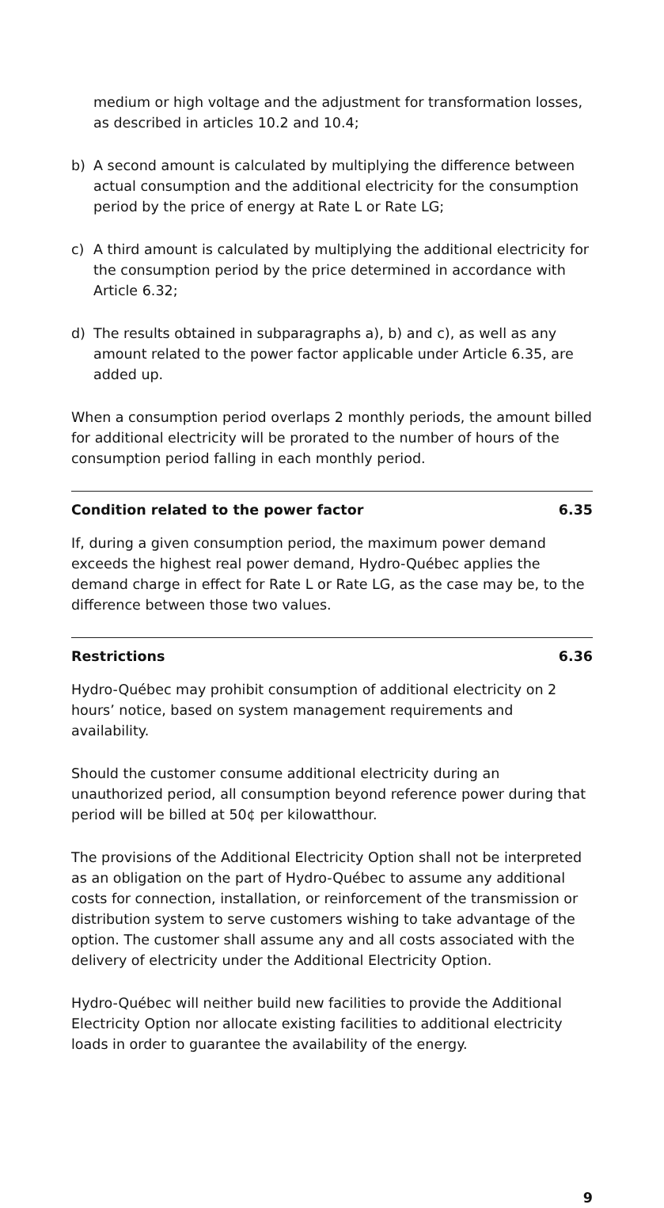medium or high voltage and the adjustment for transformation losses, as described in articles 10.2 and 10.4;
b) A second amount is calculated by multiplying the difference between actual consumption and the additional electricity for the consumption period by the price of energy at Rate L or Rate LG;
c) A third amount is calculated by multiplying the additional electricity for the consumption period by the price determined in accordance with Article 6.32;
d) The results obtained in subparagraphs a), b) and c), as well as any amount related to the power factor applicable under Article 6.35, are added up.
When a consumption period overlaps 2 monthly periods, the amount billed for additional electricity will be prorated to the number of hours of the consumption period falling in each monthly period.
Condition related to the power factor 6.35
If, during a given consumption period, the maximum power demand exceeds the highest real power demand, Hydro-Québec applies the demand charge in effect for Rate L or Rate LG, as the case may be, to the difference between those two values.
Restrictions 6.36
Hydro-Québec may prohibit consumption of additional electricity on 2 hours’ notice, based on system management requirements and availability.
Should the customer consume additional electricity during an unauthorized period, all consumption beyond reference power during that period will be billed at 50¢ per kilowatthour.
The provisions of the Additional Electricity Option shall not be interpreted as an obligation on the part of Hydro-Québec to assume any additional costs for connection, installation, or reinforcement of the transmission or distribution system to serve customers wishing to take advantage of the option. The customer shall assume any and all costs associated with the delivery of electricity under the Additional Electricity Option.
Hydro-Québec will neither build new facilities to provide the Additional Electricity Option nor allocate existing facilities to additional electricity loads in order to guarantee the availability of the energy.
9